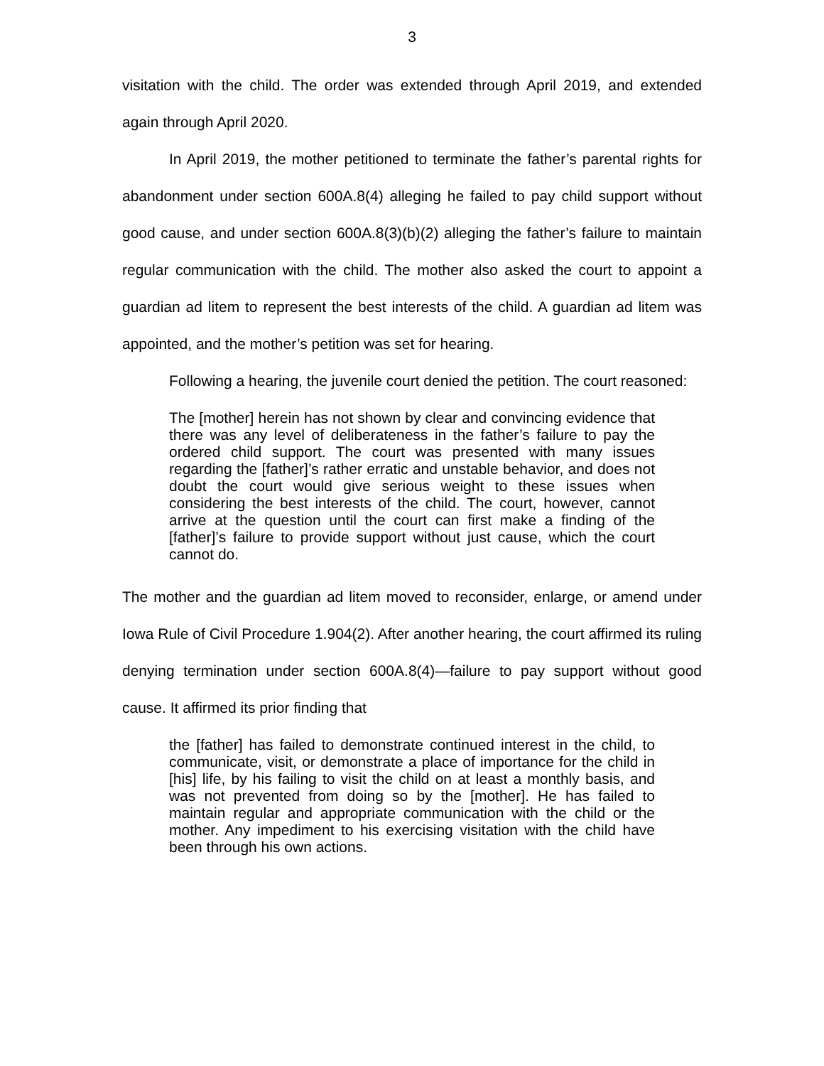3
visitation with the child. The order was extended through April 2019, and extended again through April 2020.
In April 2019, the mother petitioned to terminate the father’s parental rights for abandonment under section 600A.8(4) alleging he failed to pay child support without good cause, and under section 600A.8(3)(b)(2) alleging the father’s failure to maintain regular communication with the child. The mother also asked the court to appoint a guardian ad litem to represent the best interests of the child. A guardian ad litem was appointed, and the mother’s petition was set for hearing.
Following a hearing, the juvenile court denied the petition. The court reasoned:
The [mother] herein has not shown by clear and convincing evidence that there was any level of deliberateness in the father’s failure to pay the ordered child support. The court was presented with many issues regarding the [father]’s rather erratic and unstable behavior, and does not doubt the court would give serious weight to these issues when considering the best interests of the child. The court, however, cannot arrive at the question until the court can first make a finding of the [father]’s failure to provide support without just cause, which the court cannot do.
The mother and the guardian ad litem moved to reconsider, enlarge, or amend under Iowa Rule of Civil Procedure 1.904(2). After another hearing, the court affirmed its ruling denying termination under section 600A.8(4)—failure to pay support without good cause. It affirmed its prior finding that
the [father] has failed to demonstrate continued interest in the child, to communicate, visit, or demonstrate a place of importance for the child in [his] life, by his failing to visit the child on at least a monthly basis, and was not prevented from doing so by the [mother]. He has failed to maintain regular and appropriate communication with the child or the mother. Any impediment to his exercising visitation with the child have been through his own actions.